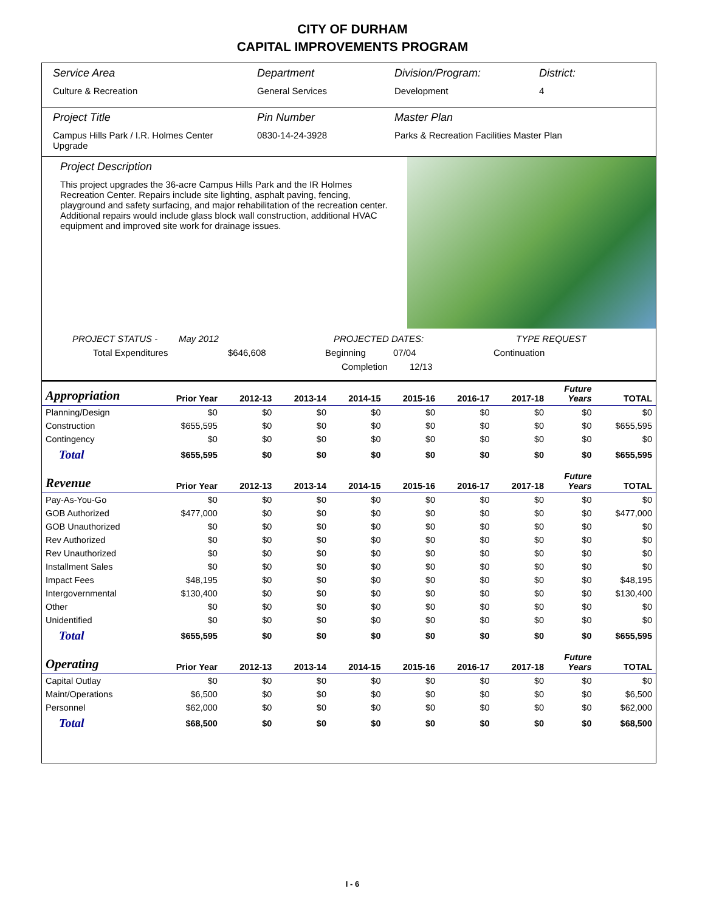CITY OF DURHAM
CAPITAL IMPROVEMENTS PROGRAM
Service Area
Culture & Recreation
Department
General Services
Division/Program:
Development
District:
4
Project Title
Campus Hills Park / I.R. Holmes Center Upgrade
Pin Number
0830-14-24-3928
Master Plan
Parks & Recreation Facilities Master Plan
Project Description
This project upgrades the 36-acre Campus Hills Park and the IR Holmes Recreation Center. Repairs include site lighting, asphalt paving, fencing, playground and safety surfacing, and major rehabilitation of the recreation center. Additional repairs would include glass block wall construction, additional HVAC equipment and improved site work for drainage issues.
PROJECT STATUS - May 2012 PROJECTED DATES: TYPE REQUEST
Total Expenditures $646,608 Beginning 07/04 Continuation
Completion 12/13
| Appropriation | Prior Year | 2012-13 | 2013-14 | 2014-15 | 2015-16 | 2016-17 | 2017-18 | Future Years | TOTAL |
| --- | --- | --- | --- | --- | --- | --- | --- | --- | --- |
| Planning/Design | $0 | $0 | $0 | $0 | $0 | $0 | $0 | $0 | $0 |
| Construction | $655,595 | $0 | $0 | $0 | $0 | $0 | $0 | $0 | $655,595 |
| Contingency | $0 | $0 | $0 | $0 | $0 | $0 | $0 | $0 | $0 |
| Total | $655,595 | $0 | $0 | $0 | $0 | $0 | $0 | $0 | $655,595 |
| Revenue | Prior Year | 2012-13 | 2013-14 | 2014-15 | 2015-16 | 2016-17 | 2017-18 | Future Years | TOTAL |
| Pay-As-You-Go | $0 | $0 | $0 | $0 | $0 | $0 | $0 | $0 | $0 |
| GOB Authorized | $477,000 | $0 | $0 | $0 | $0 | $0 | $0 | $0 | $477,000 |
| GOB Unauthorized | $0 | $0 | $0 | $0 | $0 | $0 | $0 | $0 | $0 |
| Rev Authorized | $0 | $0 | $0 | $0 | $0 | $0 | $0 | $0 | $0 |
| Rev Unauthorized | $0 | $0 | $0 | $0 | $0 | $0 | $0 | $0 | $0 |
| Installment Sales | $0 | $0 | $0 | $0 | $0 | $0 | $0 | $0 | $0 |
| Impact Fees | $48,195 | $0 | $0 | $0 | $0 | $0 | $0 | $0 | $48,195 |
| Intergovernmental | $130,400 | $0 | $0 | $0 | $0 | $0 | $0 | $0 | $130,400 |
| Other | $0 | $0 | $0 | $0 | $0 | $0 | $0 | $0 | $0 |
| Unidentified | $0 | $0 | $0 | $0 | $0 | $0 | $0 | $0 | $0 |
| Total | $655,595 | $0 | $0 | $0 | $0 | $0 | $0 | $0 | $655,595 |
| Operating | Prior Year | 2012-13 | 2013-14 | 2014-15 | 2015-16 | 2016-17 | 2017-18 | Future Years | TOTAL |
| Capital Outlay | $0 | $0 | $0 | $0 | $0 | $0 | $0 | $0 | $0 |
| Maint/Operations | $6,500 | $0 | $0 | $0 | $0 | $0 | $0 | $0 | $6,500 |
| Personnel | $62,000 | $0 | $0 | $0 | $0 | $0 | $0 | $0 | $62,000 |
| Total | $68,500 | $0 | $0 | $0 | $0 | $0 | $0 | $0 | $68,500 |
I - 6